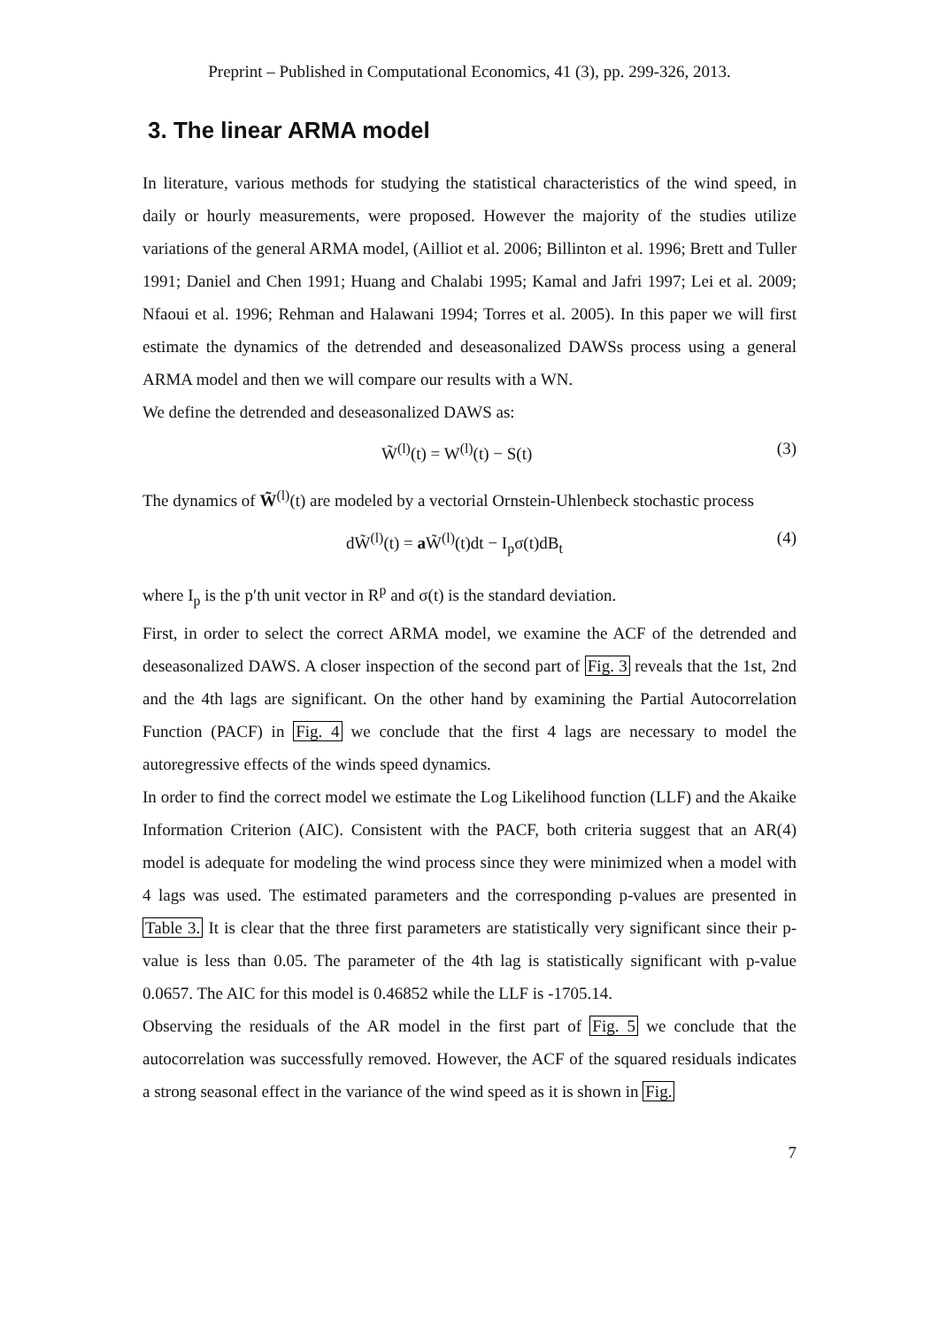Preprint – Published in Computational Economics, 41 (3), pp. 299-326, 2013.
3. The linear ARMA model
In literature, various methods for studying the statistical characteristics of the wind speed, in daily or hourly measurements, were proposed. However the majority of the studies utilize variations of the general ARMA model, (Ailliot et al. 2006; Billinton et al. 1996; Brett and Tuller 1991; Daniel and Chen 1991; Huang and Chalabi 1995; Kamal and Jafri 1997; Lei et al. 2009; Nfaoui et al. 1996; Rehman and Halawani 1994; Torres et al. 2005). In this paper we will first estimate the dynamics of the detrended and deseasonalized DAWSs process using a general ARMA model and then we will compare our results with a WN.
We define the detrended and deseasonalized DAWS as:
W̃<sup>(l)</sup>(t) = W<sup>(l)</sup>(t) − S(t) (3)
The dynamics of W̃<sup>(l)</sup>(t) are modeled by a vectorial Ornstein-Uhlenbeck stochastic process
dW̃<sup>(l)</sup>(t) = a W̃<sup>(l)</sup>(t)dt − I<sub>p</sub>σ(t)dB<sub>t</sub> (4)
where I<sub>p</sub> is the p′th unit vector in R<sup>p</sup> and σ(t) is the standard deviation.
First, in order to select the correct ARMA model, we examine the ACF of the detrended and deseasonalized DAWS. A closer inspection of the second part of Fig. 3 reveals that the 1st, 2nd and the 4th lags are significant. On the other hand by examining the Partial Autocorrelation Function (PACF) in Fig. 4 we conclude that the first 4 lags are necessary to model the autoregressive effects of the winds speed dynamics.
In order to find the correct model we estimate the Log Likelihood function (LLF) and the Akaike Information Criterion (AIC). Consistent with the PACF, both criteria suggest that an AR(4) model is adequate for modeling the wind process since they were minimized when a model with 4 lags was used. The estimated parameters and the corresponding p-values are presented in Table 3. It is clear that the three first parameters are statistically very significant since their p-value is less than 0.05. The parameter of the 4th lag is statistically significant with p-value 0.0657. The AIC for this model is 0.46852 while the LLF is -1705.14.
Observing the residuals of the AR model in the first part of Fig. 5 we conclude that the autocorrelation was successfully removed. However, the ACF of the squared residuals indicates a strong seasonal effect in the variance of the wind speed as it is shown in Fig.
7